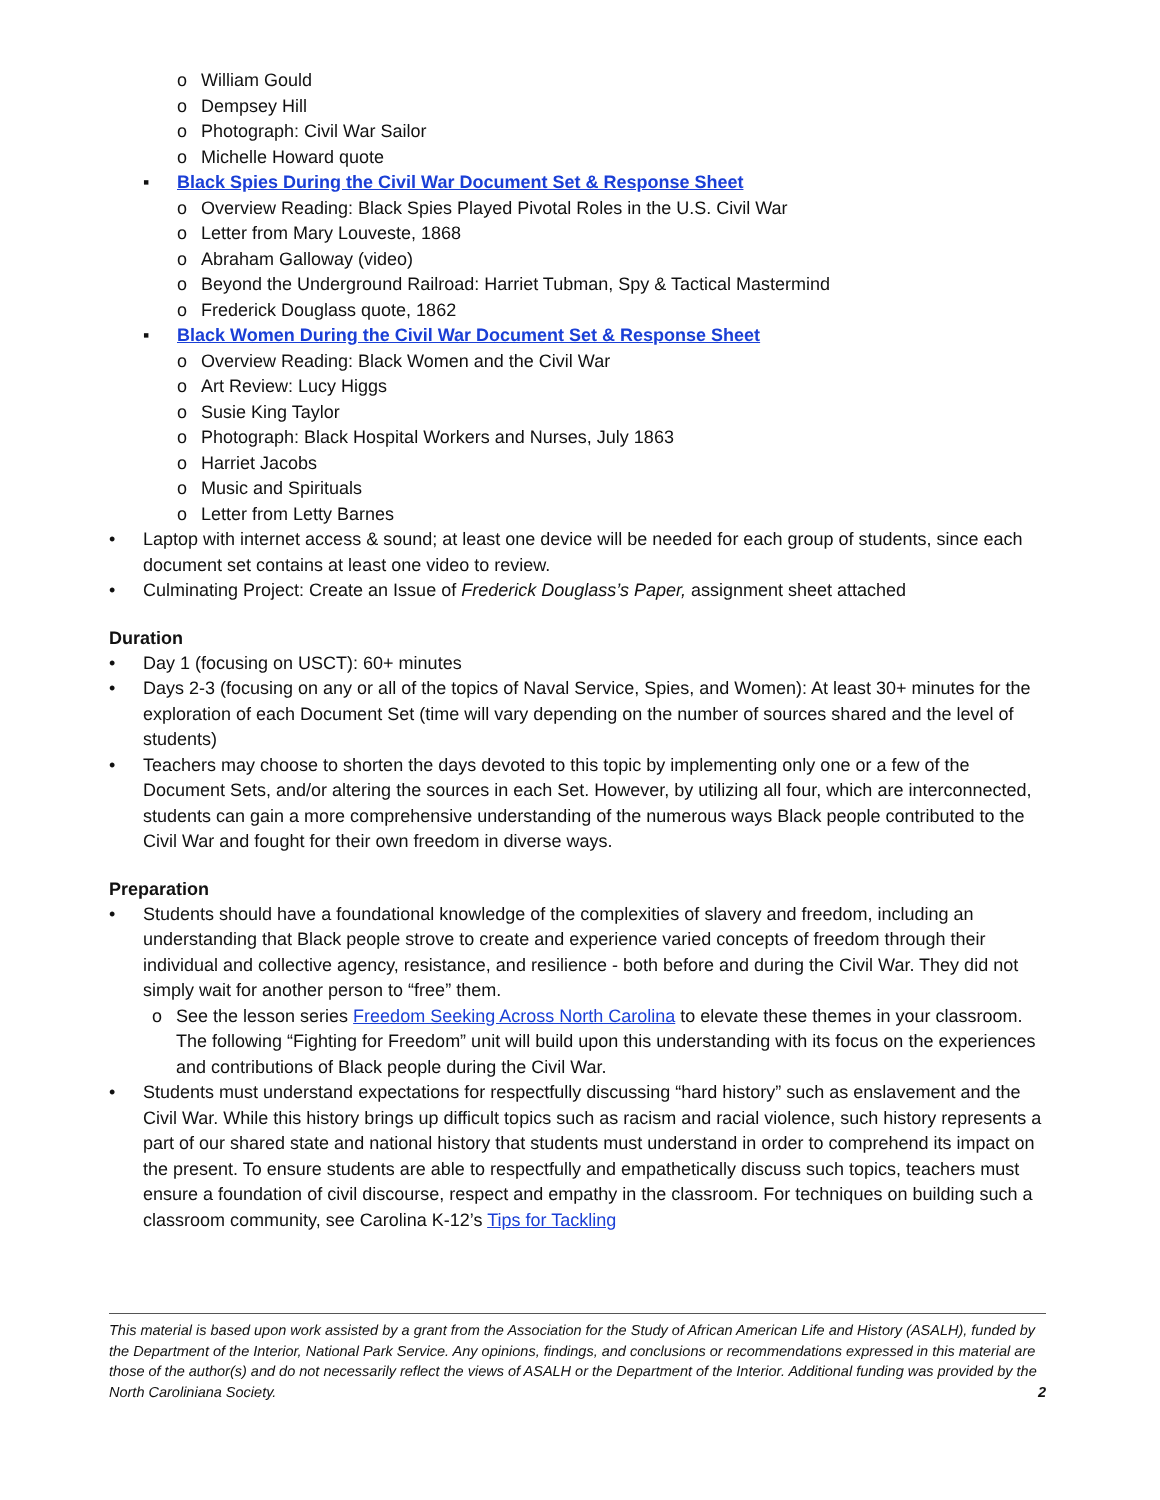o William Gould
o Dempsey Hill
o Photograph: Civil War Sailor
o Michelle Howard quote
▪ Black Spies During the Civil War Document Set & Response Sheet
o Overview Reading: Black Spies Played Pivotal Roles in the U.S. Civil War
o Letter from Mary Louveste, 1868
o Abraham Galloway (video)
o Beyond the Underground Railroad: Harriet Tubman, Spy & Tactical Mastermind
o Frederick Douglass quote, 1862
▪ Black Women During the Civil War Document Set & Response Sheet
o Overview Reading: Black Women and the Civil War
o Art Review: Lucy Higgs
o Susie King Taylor
o Photograph: Black Hospital Workers and Nurses, July 1863
o Harriet Jacobs
o Music and Spirituals
o Letter from Letty Barnes
• Laptop with internet access & sound; at least one device will be needed for each group of students, since each document set contains at least one video to review.
• Culminating Project: Create an Issue of Frederick Douglass’s Paper, assignment sheet attached
Duration
• Day 1 (focusing on USCT): 60+ minutes
• Days 2-3 (focusing on any or all of the topics of Naval Service, Spies, and Women): At least 30+ minutes for the exploration of each Document Set (time will vary depending on the number of sources shared and the level of students)
• Teachers may choose to shorten the days devoted to this topic by implementing only one or a few of the Document Sets, and/or altering the sources in each Set. However, by utilizing all four, which are interconnected, students can gain a more comprehensive understanding of the numerous ways Black people contributed to the Civil War and fought for their own freedom in diverse ways.
Preparation
• Students should have a foundational knowledge of the complexities of slavery and freedom, including an understanding that Black people strove to create and experience varied concepts of freedom through their individual and collective agency, resistance, and resilience - both before and during the Civil War. They did not simply wait for another person to “free” them.
o See the lesson series Freedom Seeking Across North Carolina to elevate these themes in your classroom. The following “Fighting for Freedom” unit will build upon this understanding with its focus on the experiences and contributions of Black people during the Civil War.
• Students must understand expectations for respectfully discussing “hard history” such as enslavement and the Civil War. While this history brings up difficult topics such as racism and racial violence, such history represents a part of our shared state and national history that students must understand in order to comprehend its impact on the present. To ensure students are able to respectfully and empathetically discuss such topics, teachers must ensure a foundation of civil discourse, respect and empathy in the classroom. For techniques on building such a classroom community, see Carolina K-12’s Tips for Tackling
This material is based upon work assisted by a grant from the Association for the Study of African American Life and History (ASALH), funded by the Department of the Interior, National Park Service. Any opinions, findings, and conclusions or recommendations expressed in this material are those of the author(s) and do not necessarily reflect the views of ASALH or the Department of the Interior. Additional funding was provided by the North Caroliniana Society. 2